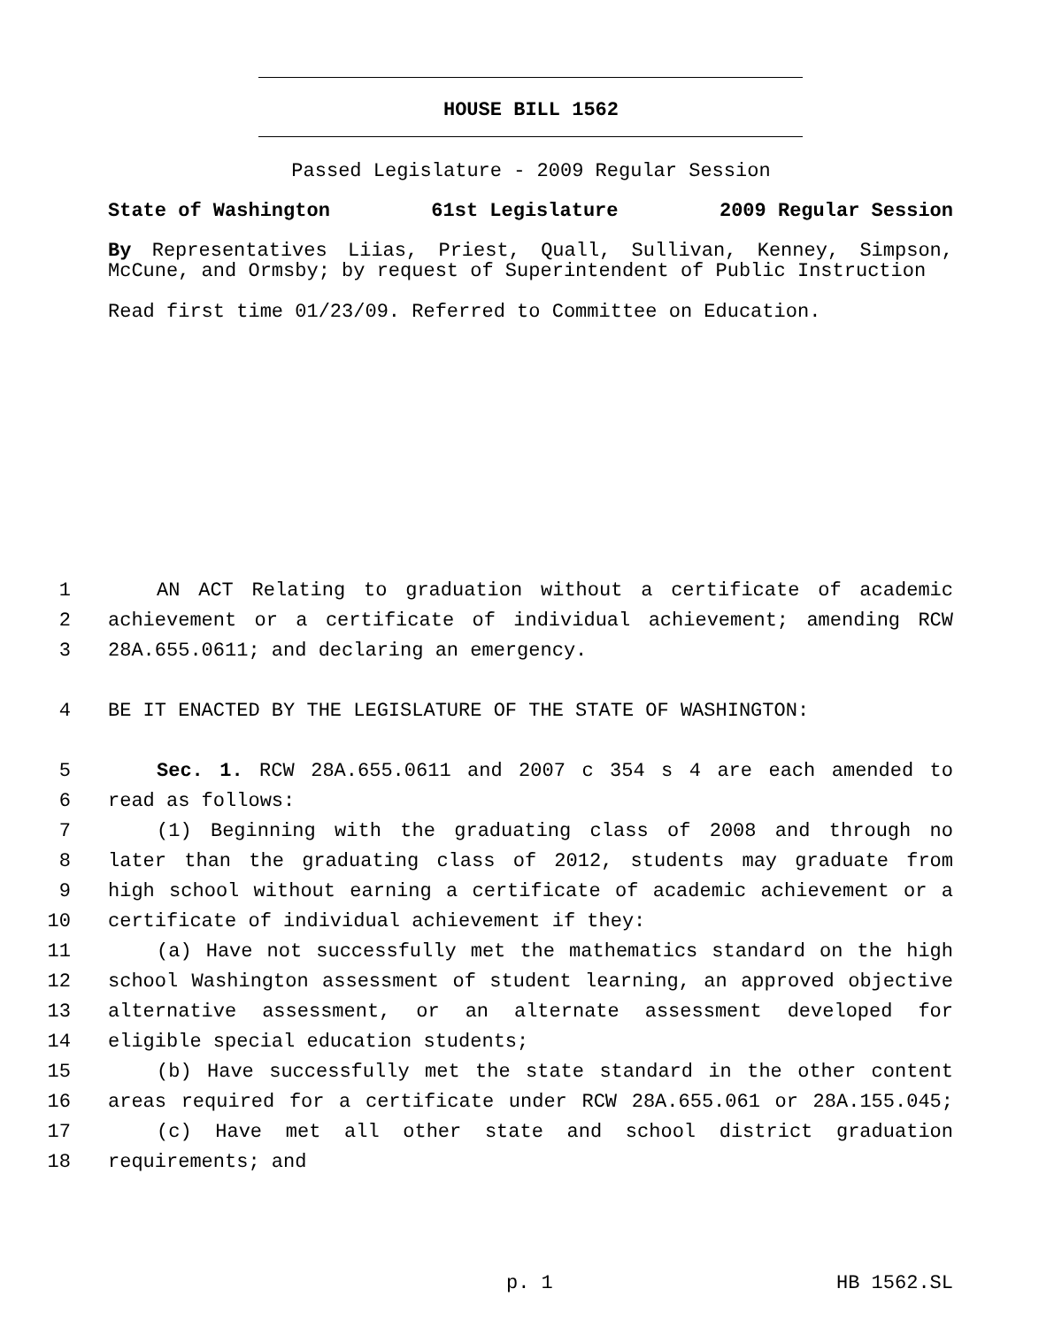HOUSE BILL 1562
Passed Legislature - 2009 Regular Session
State of Washington 61st Legislature 2009 Regular Session
By Representatives Liias, Priest, Quall, Sullivan, Kenney, Simpson, McCune, and Ormsby; by request of Superintendent of Public Instruction
Read first time 01/23/09. Referred to Committee on Education.
1 AN ACT Relating to graduation without a certificate of academic
2 achievement or a certificate of individual achievement; amending RCW
3 28A.655.0611; and declaring an emergency.
4 BE IT ENACTED BY THE LEGISLATURE OF THE STATE OF WASHINGTON:
5 Sec. 1. RCW 28A.655.0611 and 2007 c 354 s 4 are each amended to
6 read as follows:
7 (1) Beginning with the graduating class of 2008 and through no
8 later than the graduating class of 2012, students may graduate from
9 high school without earning a certificate of academic achievement or a
10 certificate of individual achievement if they:
11 (a) Have not successfully met the mathematics standard on the high
12 school Washington assessment of student learning, an approved objective
13 alternative assessment, or an alternate assessment developed for
14 eligible special education students;
15 (b) Have successfully met the state standard in the other content
16 areas required for a certificate under RCW 28A.655.061 or 28A.155.045;
17 (c) Have met all other state and school district graduation
18 requirements; and
p. 1 HB 1562.SL